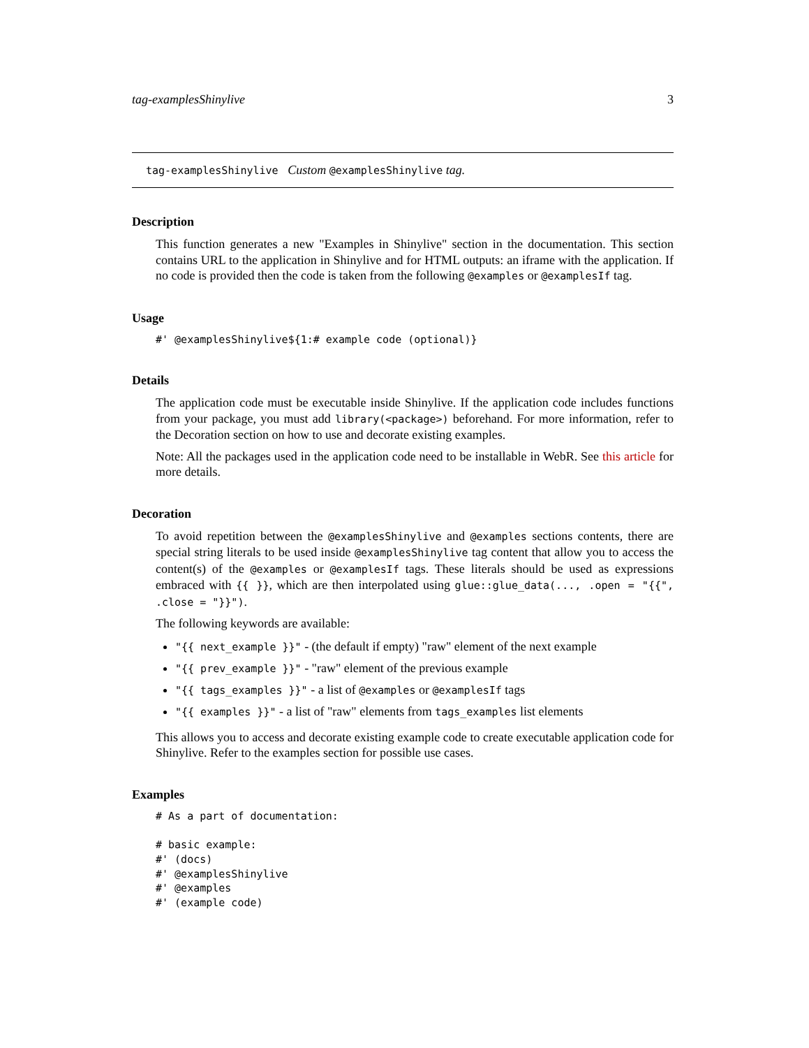tag-examplesShinylive 3
tag-examplesShinylive Custom @examplesShinylive tag.
Description
This function generates a new "Examples in Shinylive" section in the documentation. This section contains URL to the application in Shinylive and for HTML outputs: an iframe with the application. If no code is provided then the code is taken from the following @examples or @examplesIf tag.
Usage
#' @examplesShinylive${1:# example code (optional)}
Details
The application code must be executable inside Shinylive. If the application code includes functions from your package, you must add library(<package>) beforehand. For more information, refer to the Decoration section on how to use and decorate existing examples.
Note: All the packages used in the application code need to be installable in WebR. See this article for more details.
Decoration
To avoid repetition between the @examplesShinylive and @examples sections contents, there are special string literals to be used inside @examplesShinylive tag content that allow you to access the content(s) of the @examples or @examplesIf tags. These literals should be used as expressions embraced with {{ }}, which are then interpolated using glue::glue_data(..., .open = "{{", .close = "}}").
The following keywords are available:
"{{ next_example }}" - (the default if empty) "raw" element of the next example
"{{ prev_example }}" - "raw" element of the previous example
"{{ tags_examples }}" - a list of @examples or @examplesIf tags
"{{ examples }}" - a list of "raw" elements from tags_examples list elements
This allows you to access and decorate existing example code to create executable application code for Shinylive. Refer to the examples section for possible use cases.
Examples
# As a part of documentation:

# basic example:
#' (docs)
#' @examplesShinylive
#' @examples
#' (example code)